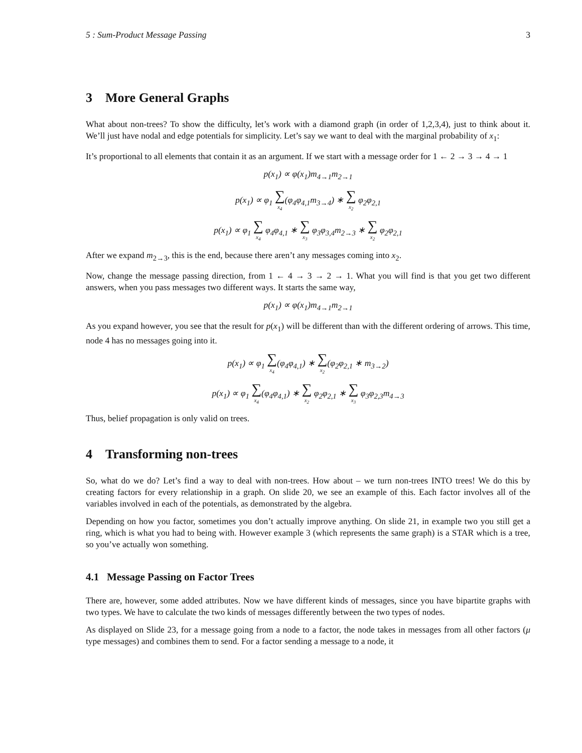5 : Sum-Product Message Passing 3
3 More General Graphs
What about non-trees? To show the difficulty, let’s work with a diamond graph (in order of 1,2,3,4), just to think about it. We’ll just have nodal and edge potentials for simplicity. Let’s say we want to deal with the marginal probability of x<sub>1</sub>:
It’s proportional to all elements that contain it as an argument. If we start with a message order for 1 ← 2 → 3 → 4 → 1
p(x<sub>1</sub>) ∝ φ(x<sub>1</sub>)m<sub>4→1</sub>m<sub>2→1</sub>
p(x<sub>1</sub>) ∝ φ<sub>1</sub> ∑ x<sub>4</sub>(φ<sub>4</sub>φ<sub>4,1</sub>m<sub>3→4</sub>) ∗ ∑ x<sub>2</sub> φ<sub>2</sub>φ<sub>2,1</sub>
p(x<sub>1</sub>) ∝ φ<sub>1</sub> ∑ x<sub>4</sub> φ<sub>4</sub>φ<sub>4,1</sub> ∗ ∑ x<sub>3</sub> φ<sub>3</sub>φ<sub>3,4</sub>m<sub>2→3</sub> ∗ ∑ x<sub>2</sub> φ<sub>2</sub>φ<sub>2,1</sub>
After we expand m<sub>2→3</sub>, this is the end, because there aren’t any messages coming into x<sub>2</sub>.
Now, change the message passing direction, from 1 ← 4 → 3 → 2 → 1. What you will find is that you get two different answers, when you pass messages two different ways. It starts the same way,
p(x<sub>1</sub>) ∝ φ(x<sub>1</sub>)m<sub>4→1</sub>m<sub>2→1</sub>
As you expand however, you see that the result for p(x<sub>1</sub>) will be different than with the different ordering of arrows. This time, node 4 has no messages going into it.
p(x<sub>1</sub>) ∝ φ<sub>1</sub> ∑ x<sub>4</sub>(φ<sub>4</sub>φ<sub>4,1</sub>) ∗ ∑ x<sub>2</sub>(φ<sub>2</sub>φ<sub>2,1</sub> ∗ m<sub>3→2</sub>)
p(x<sub>1</sub>) ∝ φ<sub>1</sub> ∑ x<sub>4</sub>(φ<sub>4</sub>φ<sub>4,1</sub>) ∗ ∑ x<sub>2</sub> φ<sub>2</sub>φ<sub>2,1</sub> ∗ ∑ x<sub>3</sub> φ<sub>3</sub>φ<sub>2,3</sub>m<sub>4→3</sub>
Thus, belief propagation is only valid on trees.
4 Transforming non-trees
So, what do we do? Let’s find a way to deal with non-trees. How about – we turn non-trees INTO trees! We do this by creating factors for every relationship in a graph. On slide 20, we see an example of this. Each factor involves all of the variables involved in each of the potentials, as demonstrated by the algebra.
Depending on how you factor, sometimes you don’t actually improve anything. On slide 21, in example two you still get a ring, which is what you had to being with. However example 3 (which represents the same graph) is a STAR which is a tree, so you’ve actually won something.
4.1 Message Passing on Factor Trees
There are, however, some added attributes. Now we have different kinds of messages, since you have bipartite graphs with two types. We have to calculate the two kinds of messages differently between the two types of nodes.
As displayed on Slide 23, for a message going from a node to a factor, the node takes in messages from all other factors (μ type messages) and combines them to send. For a factor sending a message to a node, it